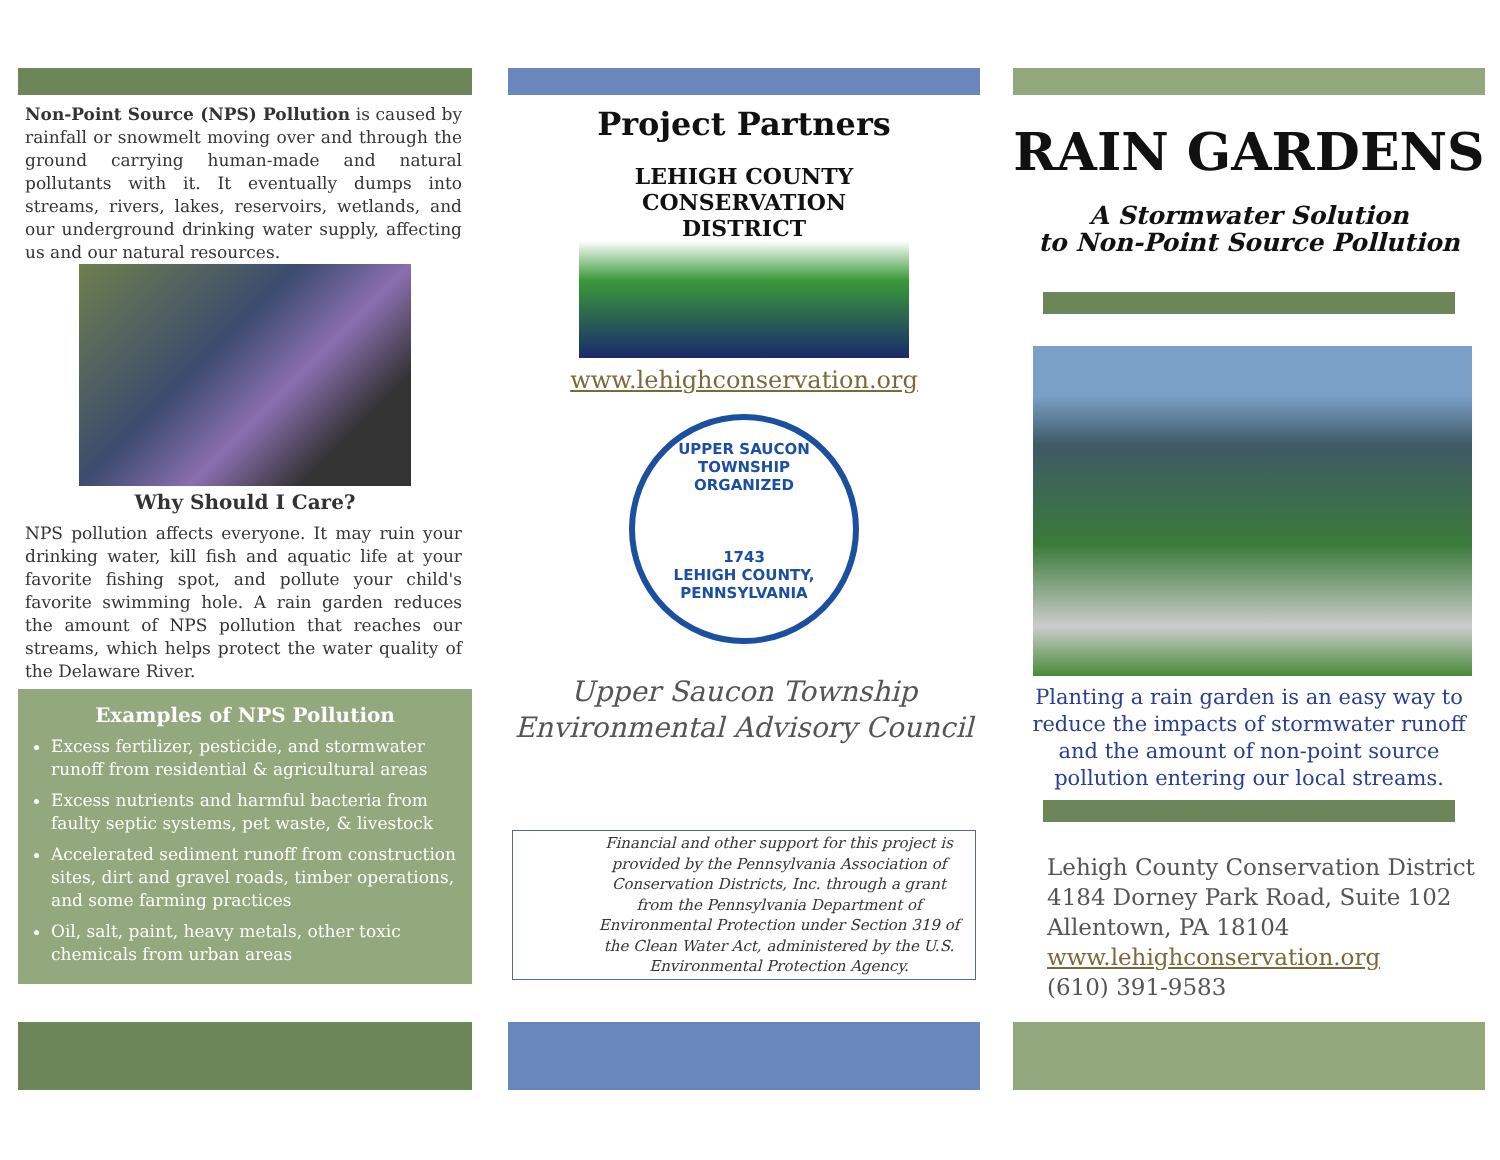Non-Point Source (NPS) Pollution is caused by rainfall or snowmelt moving over and through the ground carrying human-made and natural pollutants with it. It eventually dumps into streams, rivers, lakes, reservoirs, wetlands, and our underground drinking water supply, affecting us and our natural resources.
Why Should I Care?
NPS pollution affects everyone. It may ruin your drinking water, kill fish and aquatic life at your favorite fishing spot, and pollute your child's favorite swimming hole. A rain garden reduces the amount of NPS pollution that reaches our streams, which helps protect the water quality of the Delaware River.
Examples of NPS Pollution
Excess fertilizer, pesticide, and stormwater runoff from residential & agricultural areas
Excess nutrients and harmful bacteria from faulty septic systems, pet waste, & livestock
Accelerated sediment runoff from construction sites, dirt and gravel roads, timber operations, and some farming practices
Oil, salt, paint, heavy metals, other toxic chemicals from urban areas
Project Partners
LEHIGH COUNTY CONSERVATION DISTRICT
www.lehighconservation.org
UPPER SAUCON TOWNSHIP
ORGANIZED
1743
LEHIGH COUNTY, PENNSYLVANIA
Upper Saucon Township
Environmental Advisory Council
Financial and other support for this project is provided by the Pennsylvania Association of Conservation Districts, Inc. through a grant from the Pennsylvania Department of Environmental Protection under Section 319 of the Clean Water Act, administered by the U.S. Environmental Protection Agency.
RAIN GARDENS
A Stormwater Solution
to Non-Point Source Pollution
Planting a rain garden is an easy way to reduce the impacts of stormwater runoff and the amount of non-point source pollution entering our local streams.
Lehigh County Conservation District
4184 Dorney Park Road, Suite 102
Allentown, PA 18104
www.lehighconservation.org
(610) 391-9583